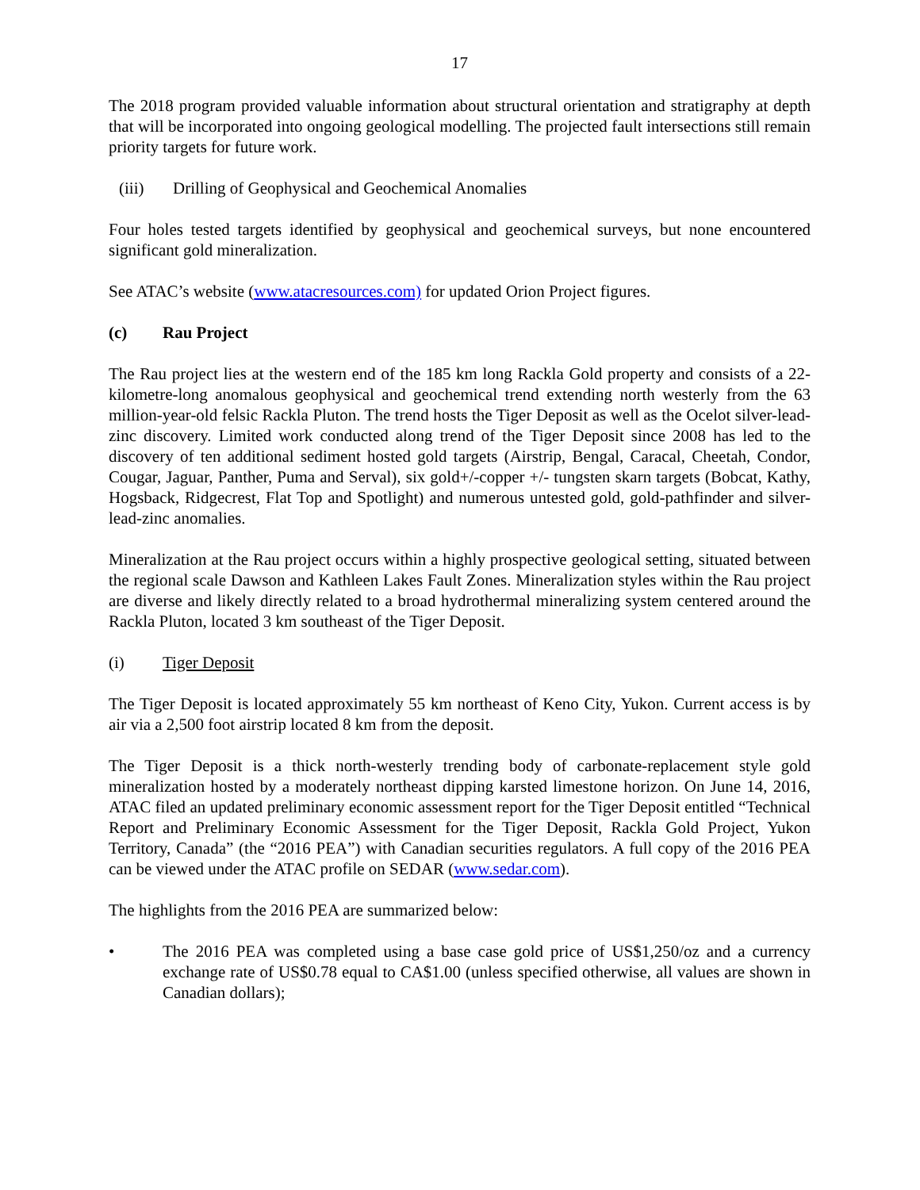17
The 2018 program provided valuable information about structural orientation and stratigraphy at depth that will be incorporated into ongoing geological modelling. The projected fault intersections still remain priority targets for future work.
(iii) Drilling of Geophysical and Geochemical Anomalies
Four holes tested targets identified by geophysical and geochemical surveys, but none encountered significant gold mineralization.
See ATAC’s website (www.atacresources.com) for updated Orion Project figures.
(c) Rau Project
The Rau project lies at the western end of the 185 km long Rackla Gold property and consists of a 22-kilometre-long anomalous geophysical and geochemical trend extending north westerly from the 63 million-year-old felsic Rackla Pluton. The trend hosts the Tiger Deposit as well as the Ocelot silver-lead-zinc discovery. Limited work conducted along trend of the Tiger Deposit since 2008 has led to the discovery of ten additional sediment hosted gold targets (Airstrip, Bengal, Caracal, Cheetah, Condor, Cougar, Jaguar, Panther, Puma and Serval), six gold+/-copper +/- tungsten skarn targets (Bobcat, Kathy, Hogsback, Ridgecrest, Flat Top and Spotlight) and numerous untested gold, gold-pathfinder and silver-lead-zinc anomalies.
Mineralization at the Rau project occurs within a highly prospective geological setting, situated between the regional scale Dawson and Kathleen Lakes Fault Zones. Mineralization styles within the Rau project are diverse and likely directly related to a broad hydrothermal mineralizing system centered around the Rackla Pluton, located 3 km southeast of the Tiger Deposit.
(i) Tiger Deposit
The Tiger Deposit is located approximately 55 km northeast of Keno City, Yukon. Current access is by air via a 2,500 foot airstrip located 8 km from the deposit.
The Tiger Deposit is a thick north-westerly trending body of carbonate-replacement style gold mineralization hosted by a moderately northeast dipping karsted limestone horizon. On June 14, 2016, ATAC filed an updated preliminary economic assessment report for the Tiger Deposit entitled “Technical Report and Preliminary Economic Assessment for the Tiger Deposit, Rackla Gold Project, Yukon Territory, Canada” (the “2016 PEA”) with Canadian securities regulators. A full copy of the 2016 PEA can be viewed under the ATAC profile on SEDAR (www.sedar.com).
The highlights from the 2016 PEA are summarized below:
• The 2016 PEA was completed using a base case gold price of US$1,250/oz and a currency exchange rate of US$0.78 equal to CA$1.00 (unless specified otherwise, all values are shown in Canadian dollars);